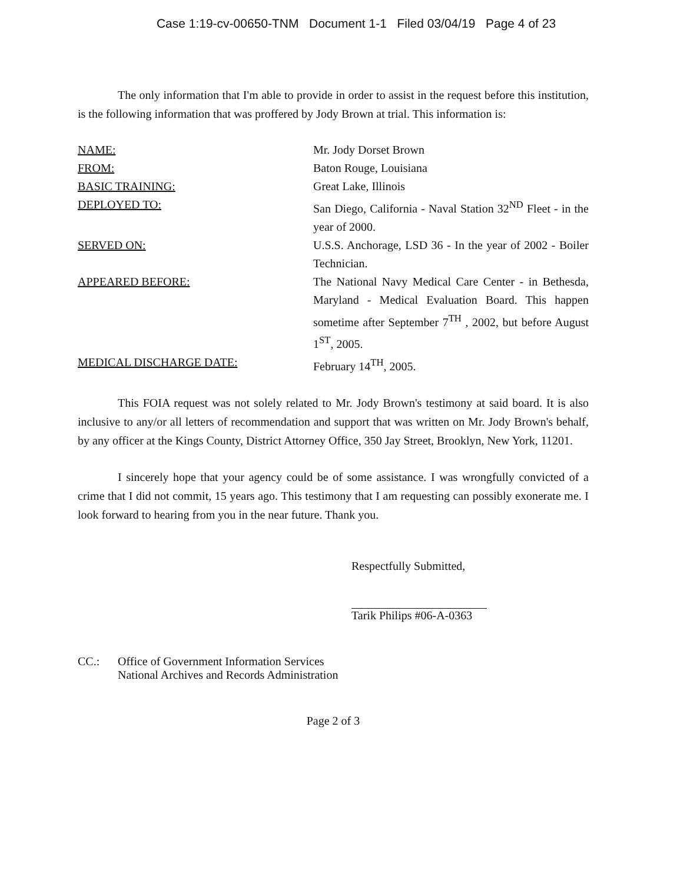Case 1:19-cv-00650-TNM Document 1-1 Filed 03/04/19 Page 4 of 23
The only information that I'm able to provide in order to assist in the request before this institution, is the following information that was proffered by Jody Brown at trial. This information is:
| NAME: | Mr. Jody Dorset Brown |
| FROM: | Baton Rouge, Louisiana |
| BASIC TRAINING: | Great Lake, Illinois |
| DEPLOYED TO: | San Diego, California - Naval Station 32<sup>ND</sup> Fleet - in the year of 2000. |
| SERVED ON: | U.S.S. Anchorage, LSD 36 - In the year of 2002 - Boiler Technician. |
| APPEARED BEFORE: | The National Navy Medical Care Center - in Bethesda, Maryland - Medical Evaluation Board. This happen sometime after September 7<sup>TH</sup> , 2002, but before August 1<sup>ST</sup>, 2005. |
| MEDICAL DISCHARGE DATE: | February 14<sup>TH</sup>, 2005. |
This FOIA request was not solely related to Mr. Jody Brown's testimony at said board. It is also inclusive to any/or all letters of recommendation and support that was written on Mr. Jody Brown's behalf, by any officer at the Kings County, District Attorney Office, 350 Jay Street, Brooklyn, New York, 11201.
I sincerely hope that your agency could be of some assistance. I was wrongfully convicted of a crime that I did not commit, 15 years ago. This testimony that I am requesting can possibly exonerate me. I look forward to hearing from you in the near future. Thank you.
Respectfully Submitted,
Tarik Philips #06-A-0363
CC.: Office of Government Information Services
National Archives and Records Administration
Page 2 of 3